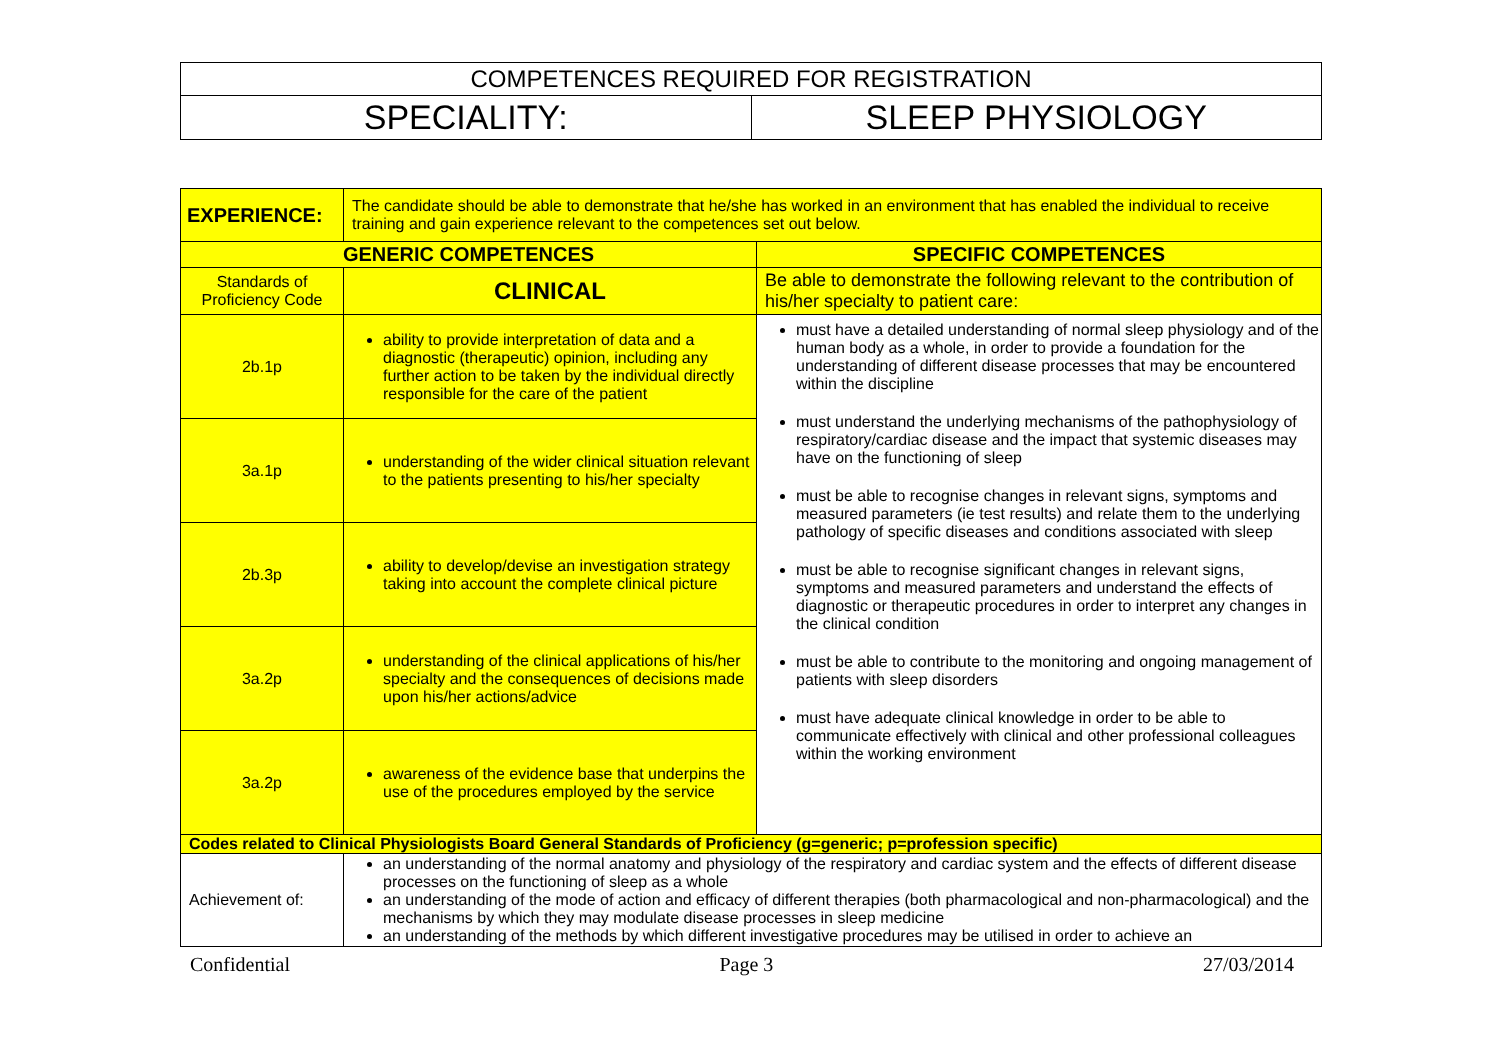| COMPETENCES REQUIRED FOR REGISTRATION | |
| SPECIALITY: | SLEEP PHYSIOLOGY |
| EXPERIENCE: | The candidate should be able to demonstrate that he/she has worked in an environment that has enabled the individual to receive training and gain experience relevant to the competences set out below. | |
| GENERIC COMPETENCES | | SPECIFIC COMPETENCES |
| Standards of Proficiency Code | CLINICAL | Be able to demonstrate the following relevant to the contribution of his/her specialty to patient care: |
| 2b.1p | ability to provide interpretation of data and a diagnostic (therapeutic) opinion, including any further action to be taken by the individual directly responsible for the care of the patient | must have a detailed understanding of normal sleep physiology and of the human body as a whole, in order to provide a foundation for the understanding of different disease processes that may be encountered within the discipline must understand the underlying mechanisms of the pathophysiology of respiratory/cardiac disease and the impact that systemic diseases may have on the functioning of sleep must be able to recognise changes in relevant signs, symptoms and measured parameters (ie test results) and relate them to the underlying pathology of specific diseases and conditions associated with sleep must be able to recognise significant changes in relevant signs, symptoms and measured parameters and understand the effects of diagnostic or therapeutic procedures in order to interpret any changes in the clinical condition must be able to contribute to the monitoring and ongoing management of patients with sleep disorders must have adequate clinical knowledge in order to be able to communicate effectively with clinical and other professional colleagues within the working environment |
| 3a.1p | understanding of the wider clinical situation relevant to the patients presenting to his/her specialty | |
| 2b.3p | ability to develop/devise an investigation strategy taking into account the complete clinical picture | |
| 3a.2p | understanding of the clinical applications of his/her specialty and the consequences of decisions made upon his/her actions/advice | |
| 3a.2p | awareness of the evidence base that underpins the use of the procedures employed by the service | |
| Codes related to Clinical Physiologists Board General Standards of Proficiency (g=generic; p=profession specific) | | |
| Achievement of: | an understanding of the normal anatomy and physiology of the respiratory and cardiac system and the effects of different disease processes on the functioning of sleep as a whole an understanding of the mode of action and efficacy of different therapies (both pharmacological and non-pharmacological) and the mechanisms by which they may modulate disease processes in sleep medicine an understanding of the methods by which different investigative procedures may be utilised in order to achieve an | |
Confidential Page 3 27/03/2014